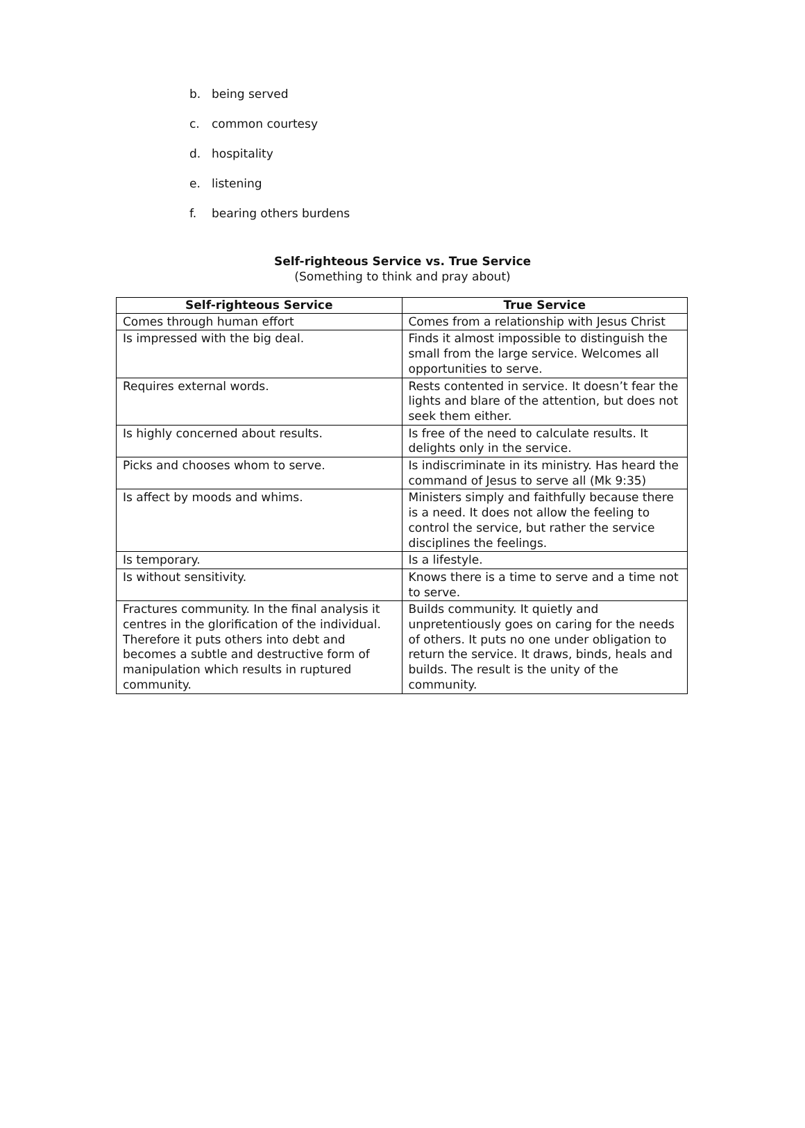b. being served
c. common courtesy
d. hospitality
e. listening
f. bearing others burdens
Self-righteous Service vs. True Service
(Something to think and pray about)
| Self-righteous Service | True Service |
| --- | --- |
| Comes through human effort | Comes from a relationship with Jesus Christ |
| Is impressed with the big deal. | Finds it almost impossible to distinguish the small from the large service. Welcomes all opportunities to serve. |
| Requires external words. | Rests contented in service. It doesn’t fear the lights and blare of the attention, but does not seek them either. |
| Is highly concerned about results. | Is free of the need to calculate results. It delights only in the service. |
| Picks and chooses whom to serve. | Is indiscriminate in its ministry. Has heard the command of Jesus to serve all (Mk 9:35) |
| Is affect by moods and whims. | Ministers simply and faithfully because there is a need. It does not allow the feeling to control the service, but rather the service disciplines the feelings. |
| Is temporary. | Is a lifestyle. |
| Is without sensitivity. | Knows there is a time to serve and a time not to serve. |
| Fractures community. In the final analysis it centres in the glorification of the individual. Therefore it puts others into debt and becomes a subtle and destructive form of manipulation which results in ruptured community. | Builds community. It quietly and unpretentiously goes on caring for the needs of others. It puts no one under obligation to return the service. It draws, binds, heals and builds. The result is the unity of the community. |